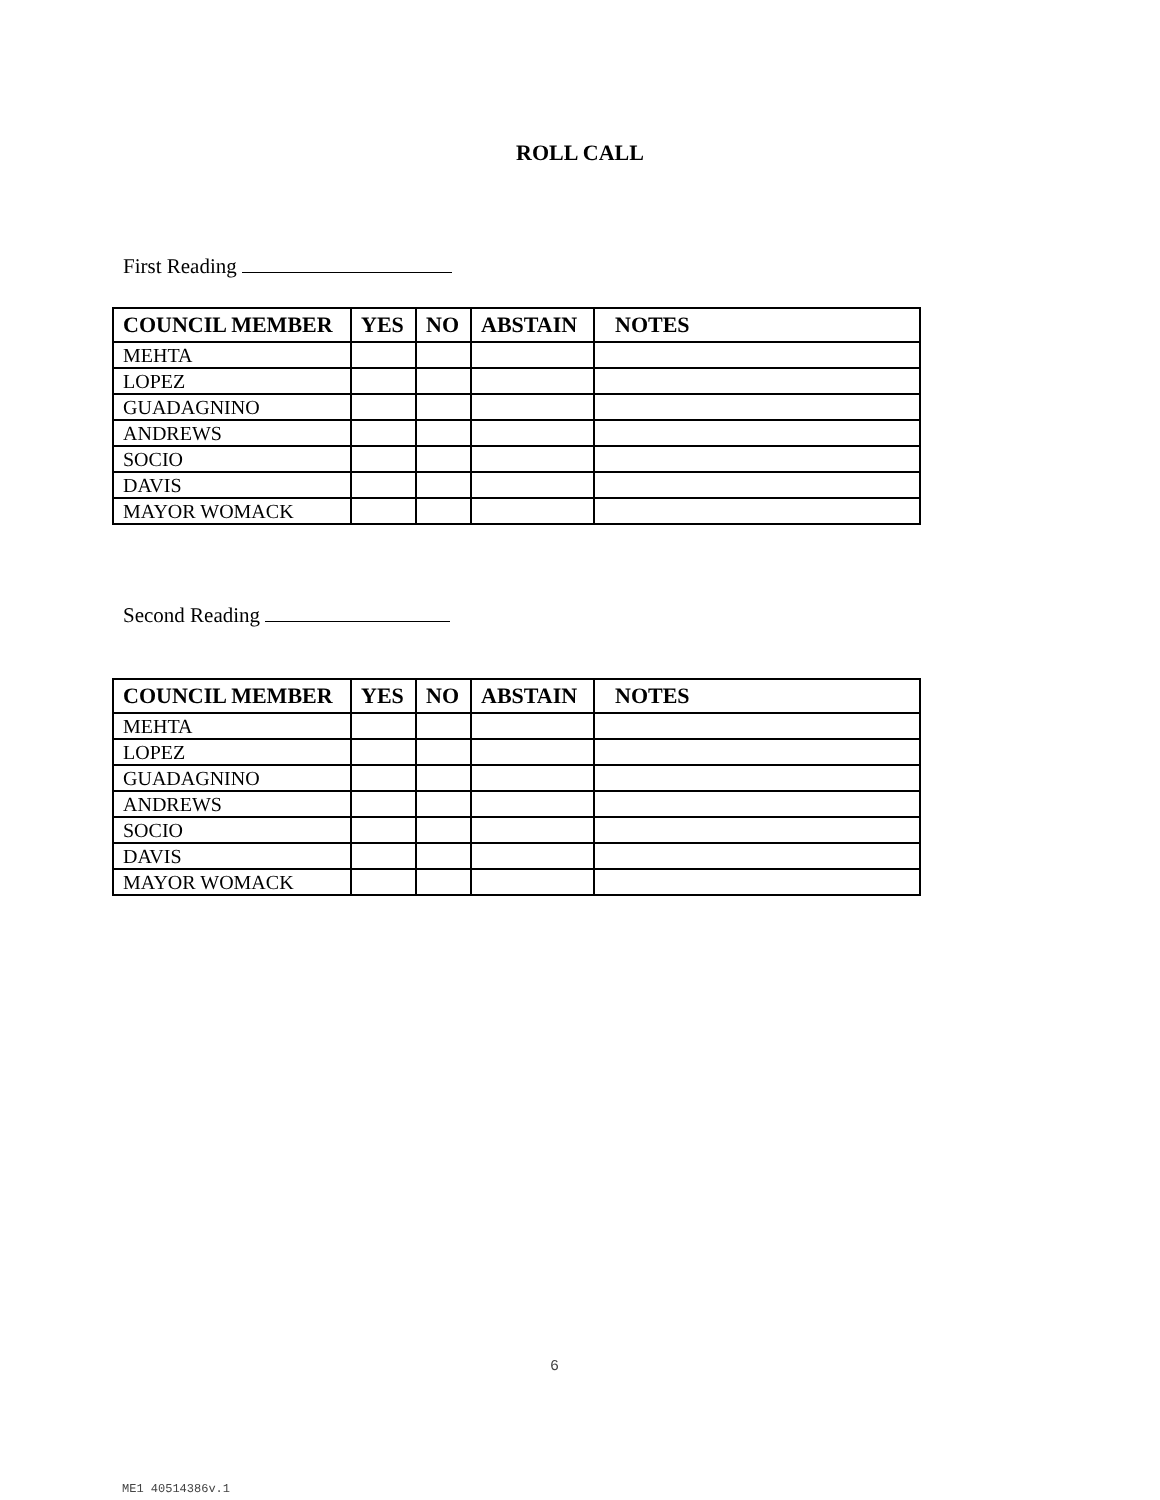ROLL CALL
First Reading
| COUNCIL MEMBER | YES | NO | ABSTAIN | NOTES |
| --- | --- | --- | --- | --- |
| MEHTA | | | | |
| LOPEZ | | | | |
| GUADAGNINO | | | | |
| ANDREWS | | | | |
| SOCIO | | | | |
| DAVIS | | | | |
| MAYOR WOMACK | | | | |
Second Reading
| COUNCIL MEMBER | YES | NO | ABSTAIN | NOTES |
| --- | --- | --- | --- | --- |
| MEHTA | | | | |
| LOPEZ | | | | |
| GUADAGNINO | | | | |
| ANDREWS | | | | |
| SOCIO | | | | |
| DAVIS | | | | |
| MAYOR WOMACK | | | | |
6
ME1 40514386v.1